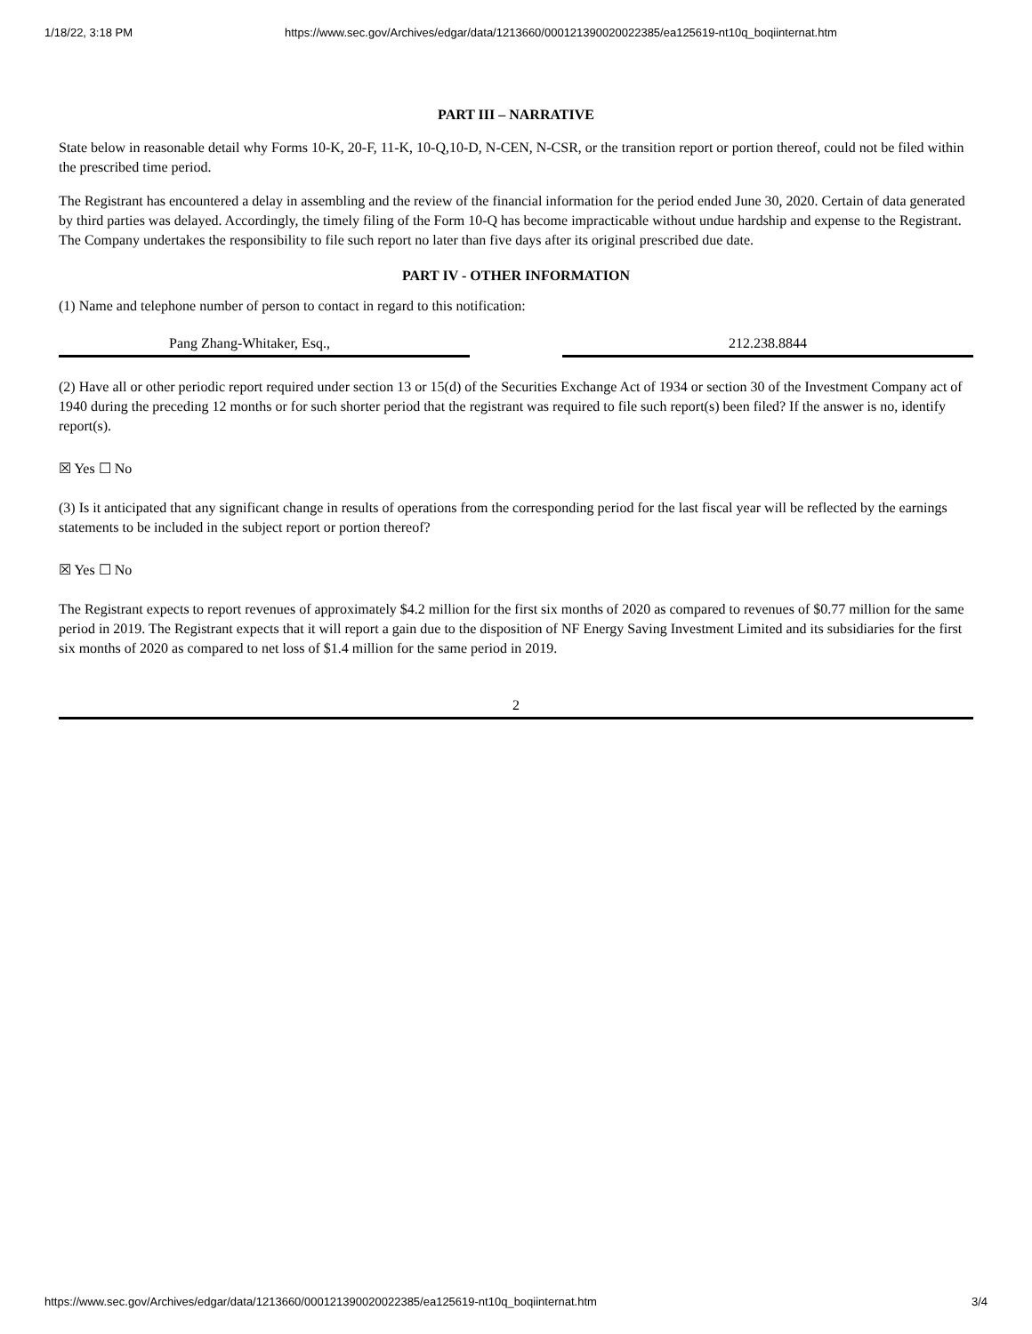1/18/22, 3:18 PM https://www.sec.gov/Archives/edgar/data/1213660/000121390020022385/ea125619-nt10q_boqiinternat.htm
PART III – NARRATIVE
State below in reasonable detail why Forms 10-K, 20-F, 11-K, 10-Q,10-D, N-CEN, N-CSR, or the transition report or portion thereof, could not be filed within the prescribed time period.
The Registrant has encountered a delay in assembling and the review of the financial information for the period ended June 30, 2020. Certain of data generated by third parties was delayed. Accordingly, the timely filing of the Form 10-Q has become impracticable without undue hardship and expense to the Registrant. The Company undertakes the responsibility to file such report no later than five days after its original prescribed due date.
PART IV - OTHER INFORMATION
(1) Name and telephone number of person to contact in regard to this notification:
Pang Zhang-Whitaker, Esq., 212.238.8844
(2) Have all or other periodic report required under section 13 or 15(d) of the Securities Exchange Act of 1934 or section 30 of the Investment Company act of 1940 during the preceding 12 months or for such shorter period that the registrant was required to file such report(s) been filed? If the answer is no, identify report(s).
☒ Yes ☐ No
(3) Is it anticipated that any significant change in results of operations from the corresponding period for the last fiscal year will be reflected by the earnings statements to be included in the subject report or portion thereof?
☒ Yes ☐ No
The Registrant expects to report revenues of approximately $4.2 million for the first six months of 2020 as compared to revenues of $0.77 million for the same period in 2019. The Registrant expects that it will report a gain due to the disposition of NF Energy Saving Investment Limited and its subsidiaries for the first six months of 2020 as compared to net loss of $1.4 million for the same period in 2019.
2
https://www.sec.gov/Archives/edgar/data/1213660/000121390020022385/ea125619-nt10q_boqiinternat.htm 3/4